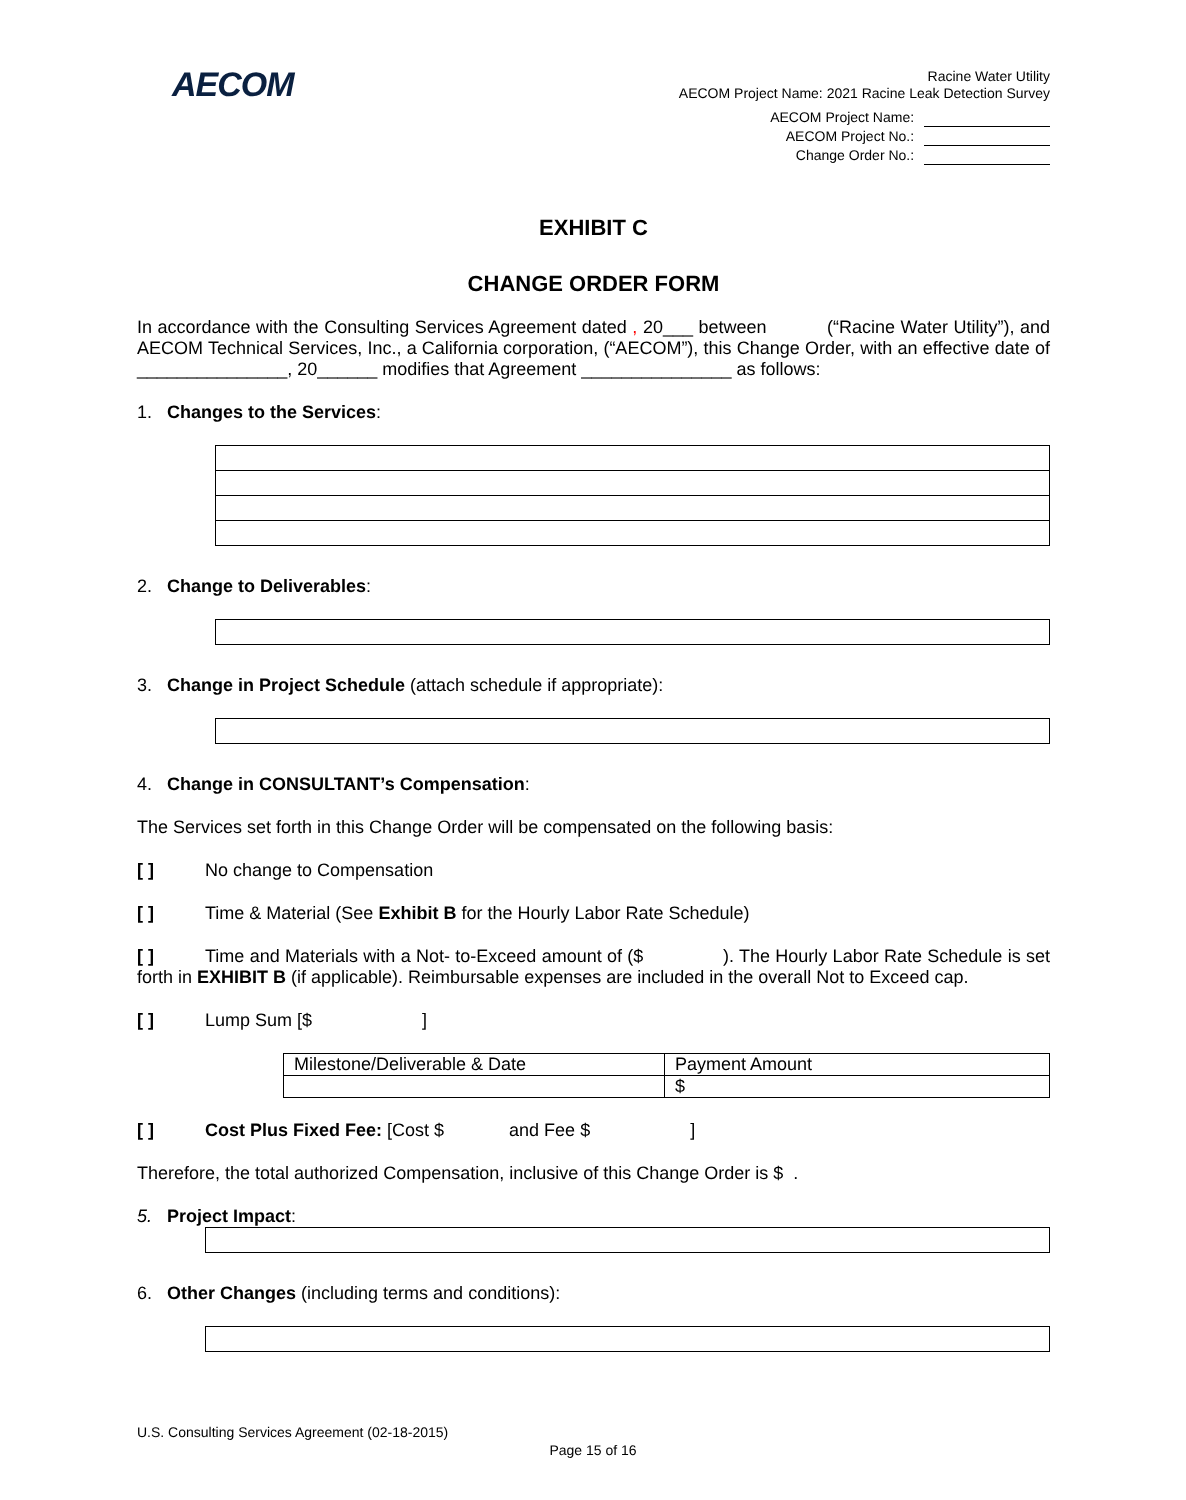AECOM
Racine Water Utility
AECOM Project Name: 2021 Racine Leak Detection Survey
AECOM Project Name:
AECOM Project No.:
Change Order No.:
EXHIBIT C
CHANGE ORDER FORM
In accordance with the Consulting Services Agreement dated , 20___ between (“Racine Water Utility”), and AECOM Technical Services, Inc., a California corporation, (“AECOM”), this Change Order, with an effective date of _______________, 20______ modifies that Agreement _______________ as follows:
1. Changes to the Services:
2. Change to Deliverables:
3. Change in Project Schedule (attach schedule if appropriate):
4. Change in CONSULTANT’s Compensation:
The Services set forth in this Change Order will be compensated on the following basis:
[ ] No change to Compensation
[ ] Time & Material (See Exhibit B for the Hourly Labor Rate Schedule)
[ ] Time and Materials with a Not- to-Exceed amount of ($ ). The Hourly Labor Rate Schedule is set forth in EXHIBIT B (if applicable). Reimbursable expenses are included in the overall Not to Exceed cap.
[ ] Lump Sum [$ ]
| Milestone/Deliverable & Date | Payment Amount |
| | $ |
[ ] Cost Plus Fixed Fee: [Cost $ and Fee $ ]
Therefore, the total authorized Compensation, inclusive of this Change Order is $ .
5. Project Impact:
6. Other Changes (including terms and conditions):
U.S. Consulting Services Agreement (02-18-2015)
Page 15 of 16